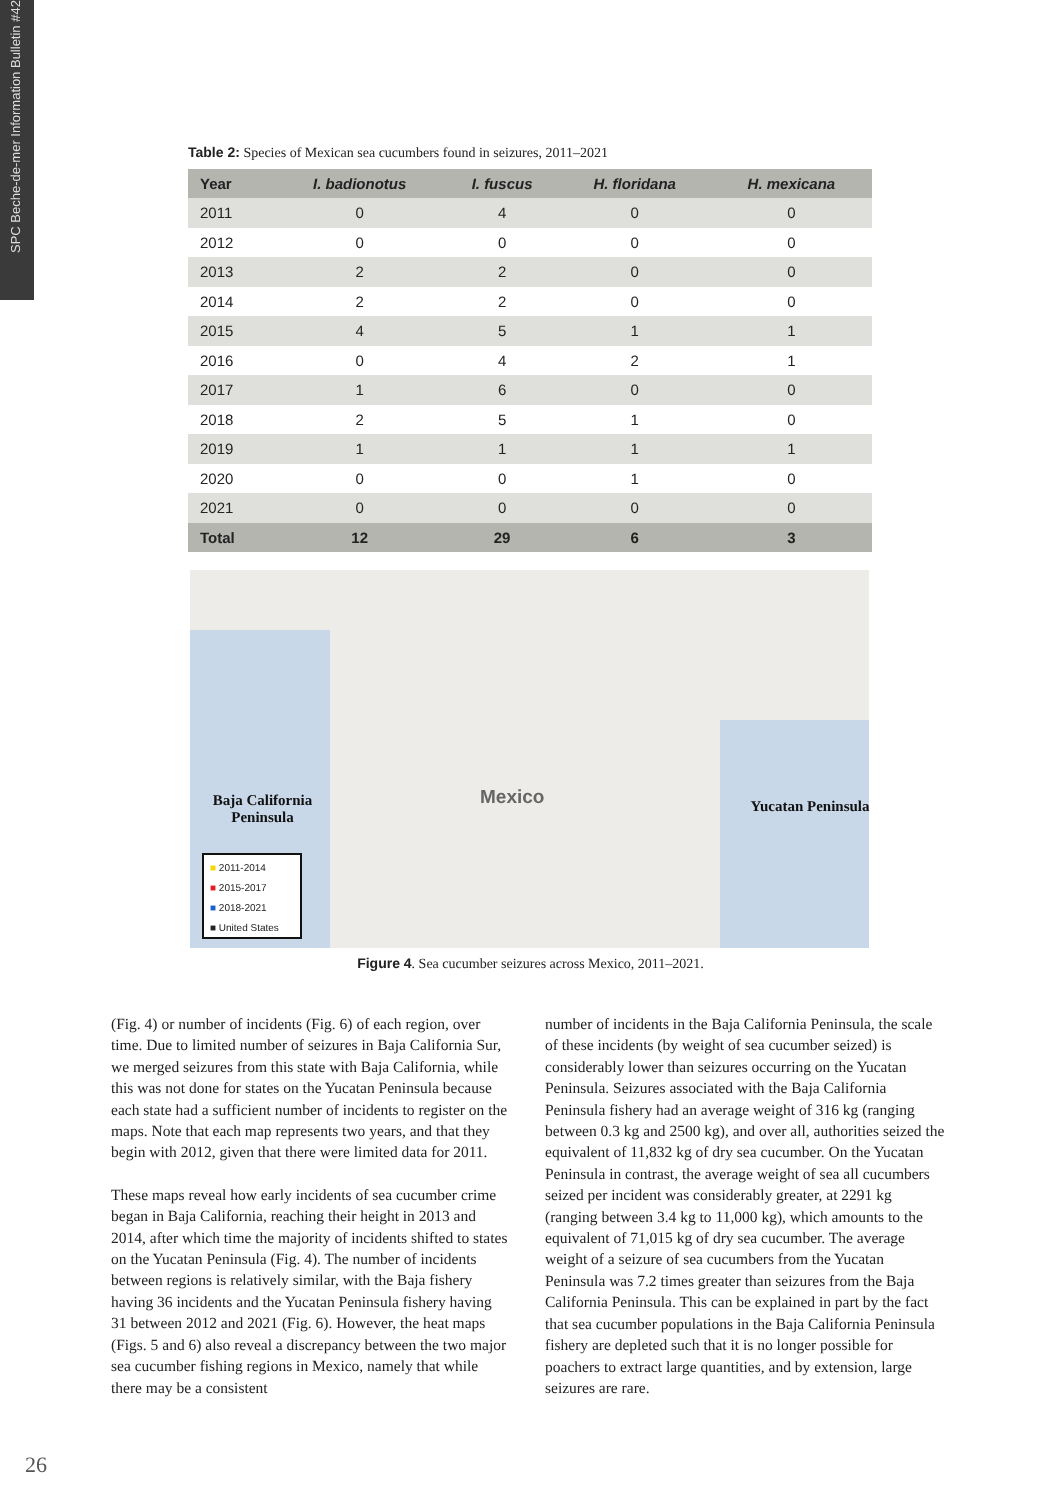SPC Beche-de-mer Information Bulletin #42
Table 2: Species of Mexican sea cucumbers found in seizures, 2011–2021
| Year | I. badionotus | I. fuscus | H. floridana | H. mexicana |
| --- | --- | --- | --- | --- |
| 2011 | 0 | 4 | 0 | 0 |
| 2012 | 0 | 0 | 0 | 0 |
| 2013 | 2 | 2 | 0 | 0 |
| 2014 | 2 | 2 | 0 | 0 |
| 2015 | 4 | 5 | 1 | 1 |
| 2016 | 0 | 4 | 2 | 1 |
| 2017 | 1 | 6 | 0 | 0 |
| 2018 | 2 | 5 | 1 | 0 |
| 2019 | 1 | 1 | 1 | 1 |
| 2020 | 0 | 0 | 1 | 0 |
| 2021 | 0 | 0 | 0 | 0 |
| Total | 12 | 29 | 6 | 3 |
Baja California Peninsula
Yucatan Peninsula
Mexico
■ 2011-2014
■ 2015-2017
■ 2018-2021
■ United States
Figure 4. Sea cucumber seizures across Mexico, 2011–2021.
(Fig. 4) or number of incidents (Fig. 6) of each region, over time. Due to limited number of seizures in Baja California Sur, we merged seizures from this state with Baja California, while this was not done for states on the Yucatan Peninsula because each state had a sufficient number of incidents to register on the maps. Note that each map represents two years, and that they begin with 2012, given that there were limited data for 2011.
These maps reveal how early incidents of sea cucumber crime began in Baja California, reaching their height in 2013 and 2014, after which time the majority of incidents shifted to states on the Yucatan Peninsula (Fig. 4). The number of incidents between regions is relatively similar, with the Baja fishery having 36 incidents and the Yucatan Peninsula fishery having 31 between 2012 and 2021 (Fig. 6). However, the heat maps (Figs. 5 and 6) also reveal a discrepancy between the two major sea cucumber fishing regions in Mexico, namely that while there may be a consistent
number of incidents in the Baja California Peninsula, the scale of these incidents (by weight of sea cucumber seized) is considerably lower than seizures occurring on the Yucatan Peninsula. Seizures associated with the Baja California Peninsula fishery had an average weight of 316 kg (ranging between 0.3 kg and 2500 kg), and over all, authorities seized the equivalent of 11,832 kg of dry sea cucumber. On the Yucatan Peninsula in contrast, the average weight of sea all cucumbers seized per incident was considerably greater, at 2291 kg (ranging between 3.4 kg to 11,000 kg), which amounts to the equivalent of 71,015 kg of dry sea cucumber. The average weight of a seizure of sea cucumbers from the Yucatan Peninsula was 7.2 times greater than seizures from the Baja California Peninsula. This can be explained in part by the fact that sea cucumber populations in the Baja California Peninsula fishery are depleted such that it is no longer possible for poachers to extract large quantities, and by extension, large seizures are rare.
26